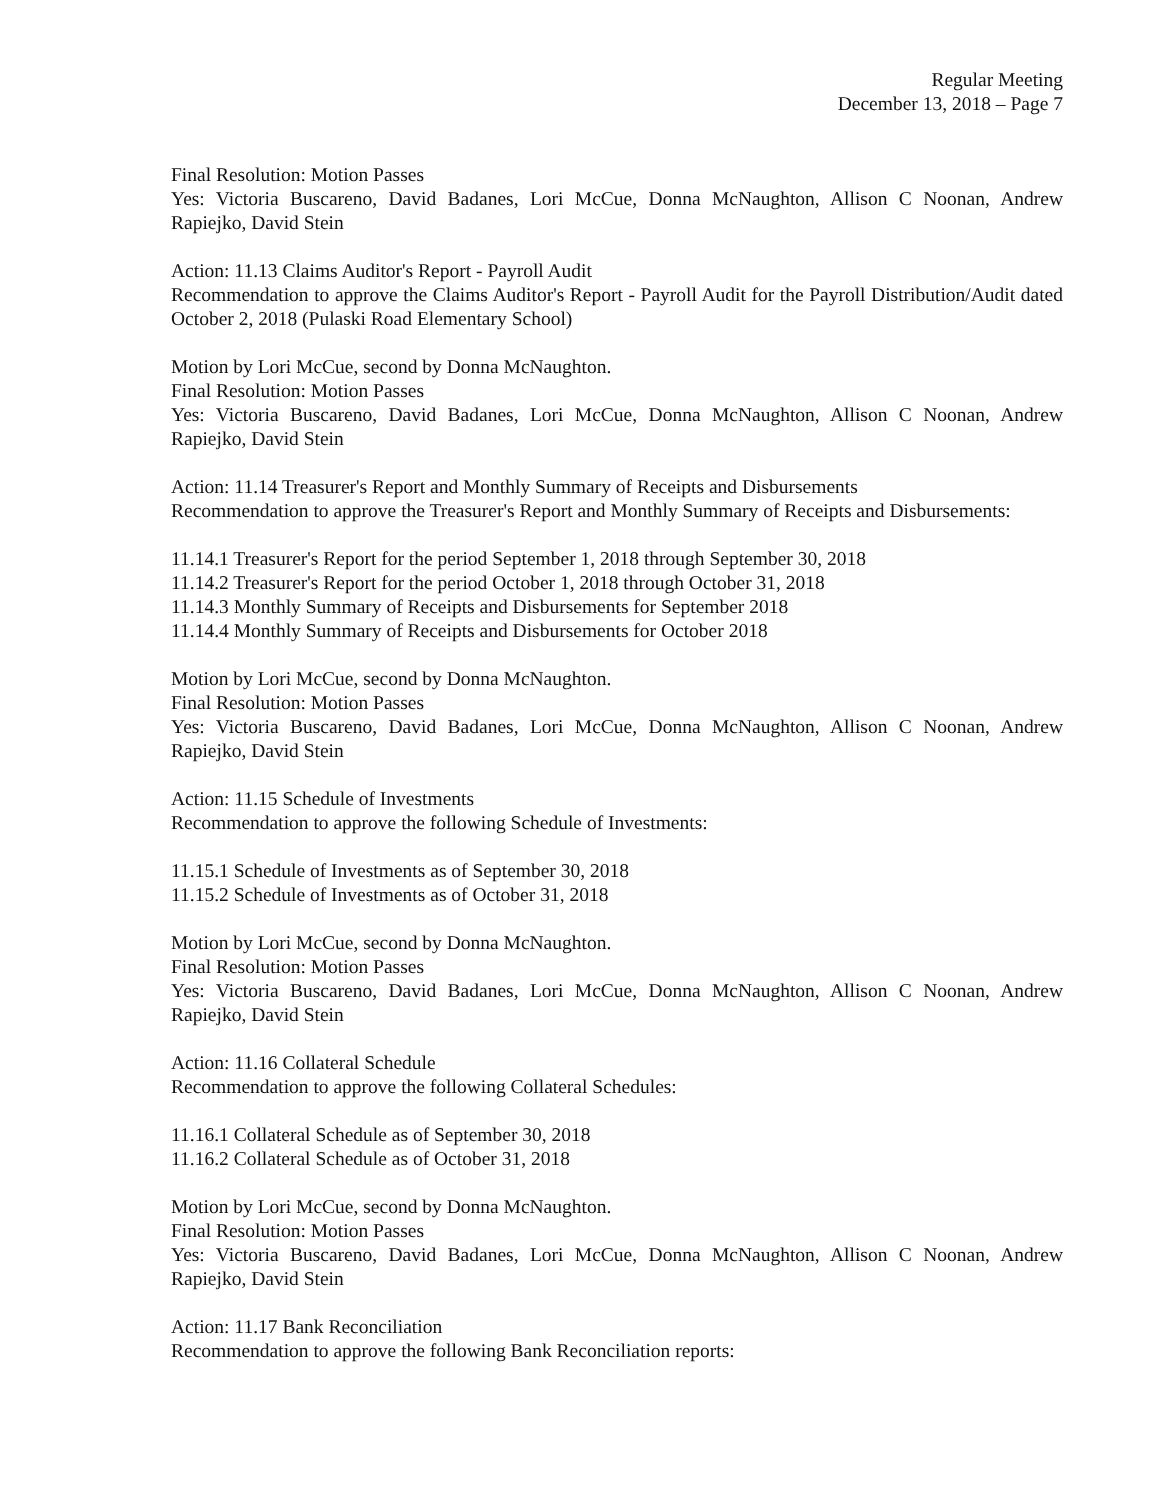Regular Meeting
December 13, 2018 – Page 7
Final Resolution: Motion Passes
Yes: Victoria Buscareno, David Badanes, Lori McCue, Donna McNaughton, Allison C Noonan, Andrew Rapiejko, David Stein
Action: 11.13 Claims Auditor's Report - Payroll Audit
Recommendation to approve the Claims Auditor's Report - Payroll Audit for the Payroll Distribution/Audit dated October 2, 2018 (Pulaski Road Elementary School)
Motion by Lori McCue, second by Donna McNaughton.
Final Resolution: Motion Passes
Yes: Victoria Buscareno, David Badanes, Lori McCue, Donna McNaughton, Allison C Noonan, Andrew Rapiejko, David Stein
Action: 11.14 Treasurer's Report and Monthly Summary of Receipts and Disbursements
Recommendation to approve the Treasurer's Report and Monthly Summary of Receipts and Disbursements:
11.14.1 Treasurer's Report for the period September 1, 2018 through September 30, 2018
11.14.2 Treasurer's Report for the period October 1, 2018 through October 31, 2018
11.14.3 Monthly Summary of Receipts and Disbursements for September 2018
11.14.4 Monthly Summary of Receipts and Disbursements for October 2018
Motion by Lori McCue, second by Donna McNaughton.
Final Resolution: Motion Passes
Yes: Victoria Buscareno, David Badanes, Lori McCue, Donna McNaughton, Allison C Noonan, Andrew Rapiejko, David Stein
Action: 11.15 Schedule of Investments
Recommendation to approve the following Schedule of Investments:
11.15.1 Schedule of Investments as of September 30, 2018
11.15.2 Schedule of Investments as of October 31, 2018
Motion by Lori McCue, second by Donna McNaughton.
Final Resolution: Motion Passes
Yes: Victoria Buscareno, David Badanes, Lori McCue, Donna McNaughton, Allison C Noonan, Andrew Rapiejko, David Stein
Action: 11.16 Collateral Schedule
Recommendation to approve the following Collateral Schedules:
11.16.1 Collateral Schedule as of September 30, 2018
11.16.2 Collateral Schedule as of October 31, 2018
Motion by Lori McCue, second by Donna McNaughton.
Final Resolution: Motion Passes
Yes: Victoria Buscareno, David Badanes, Lori McCue, Donna McNaughton, Allison C Noonan, Andrew Rapiejko, David Stein
Action: 11.17 Bank Reconciliation
Recommendation to approve the following Bank Reconciliation reports: